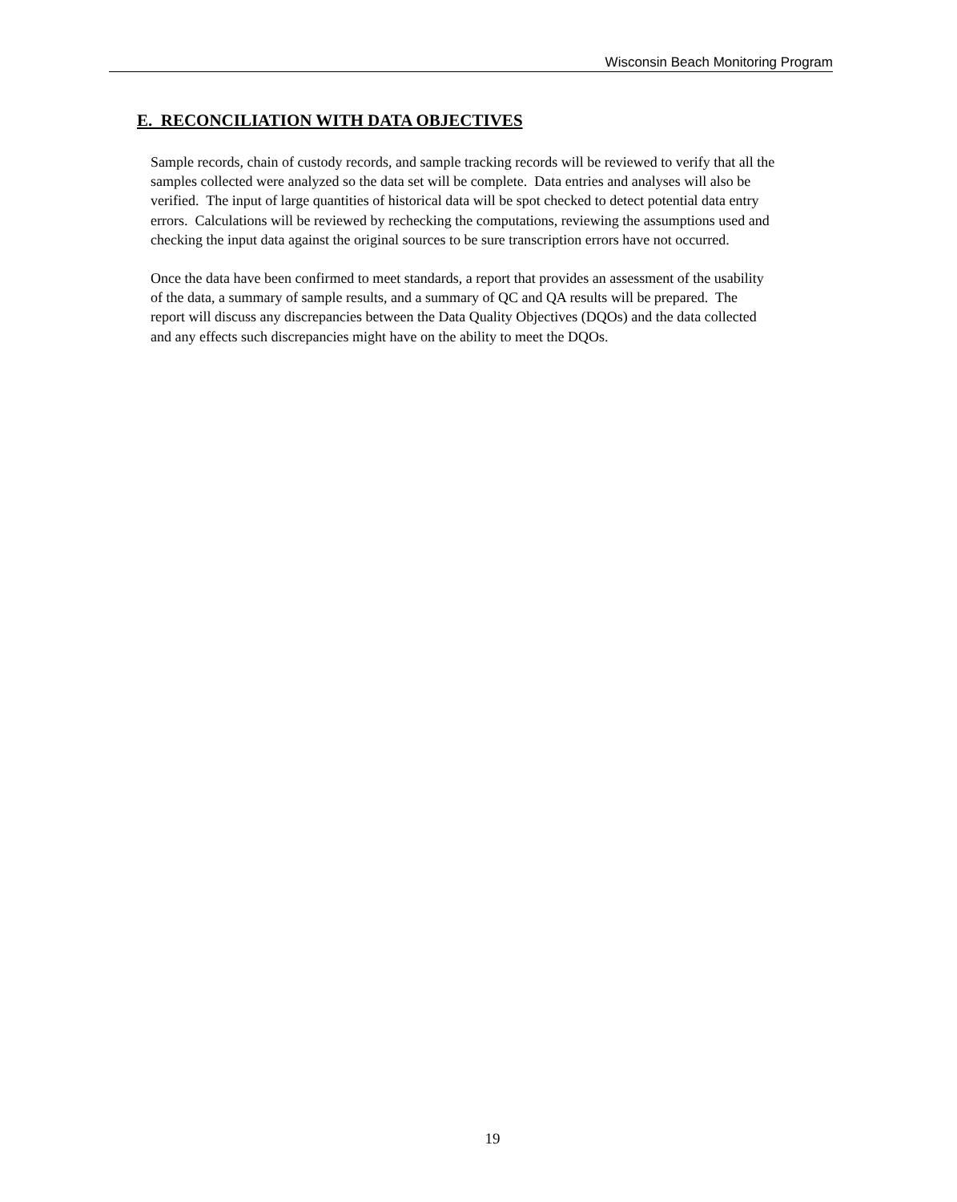Wisconsin Beach Monitoring Program
E. RECONCILIATION WITH DATA OBJECTIVES
Sample records, chain of custody records, and sample tracking records will be reviewed to verify that all the
samples collected were analyzed so the data set will be complete. Data entries and analyses will also be
verified. The input of large quantities of historical data will be spot checked to detect potential data entry
errors. Calculations will be reviewed by rechecking the computations, reviewing the assumptions used and
checking the input data against the original sources to be sure transcription errors have not occurred.
Once the data have been confirmed to meet standards, a report that provides an assessment of the usability
of the data, a summary of sample results, and a summary of QC and QA results will be prepared. The
report will discuss any discrepancies between the Data Quality Objectives (DQOs) and the data collected
and any effects such discrepancies might have on the ability to meet the DQOs.
19